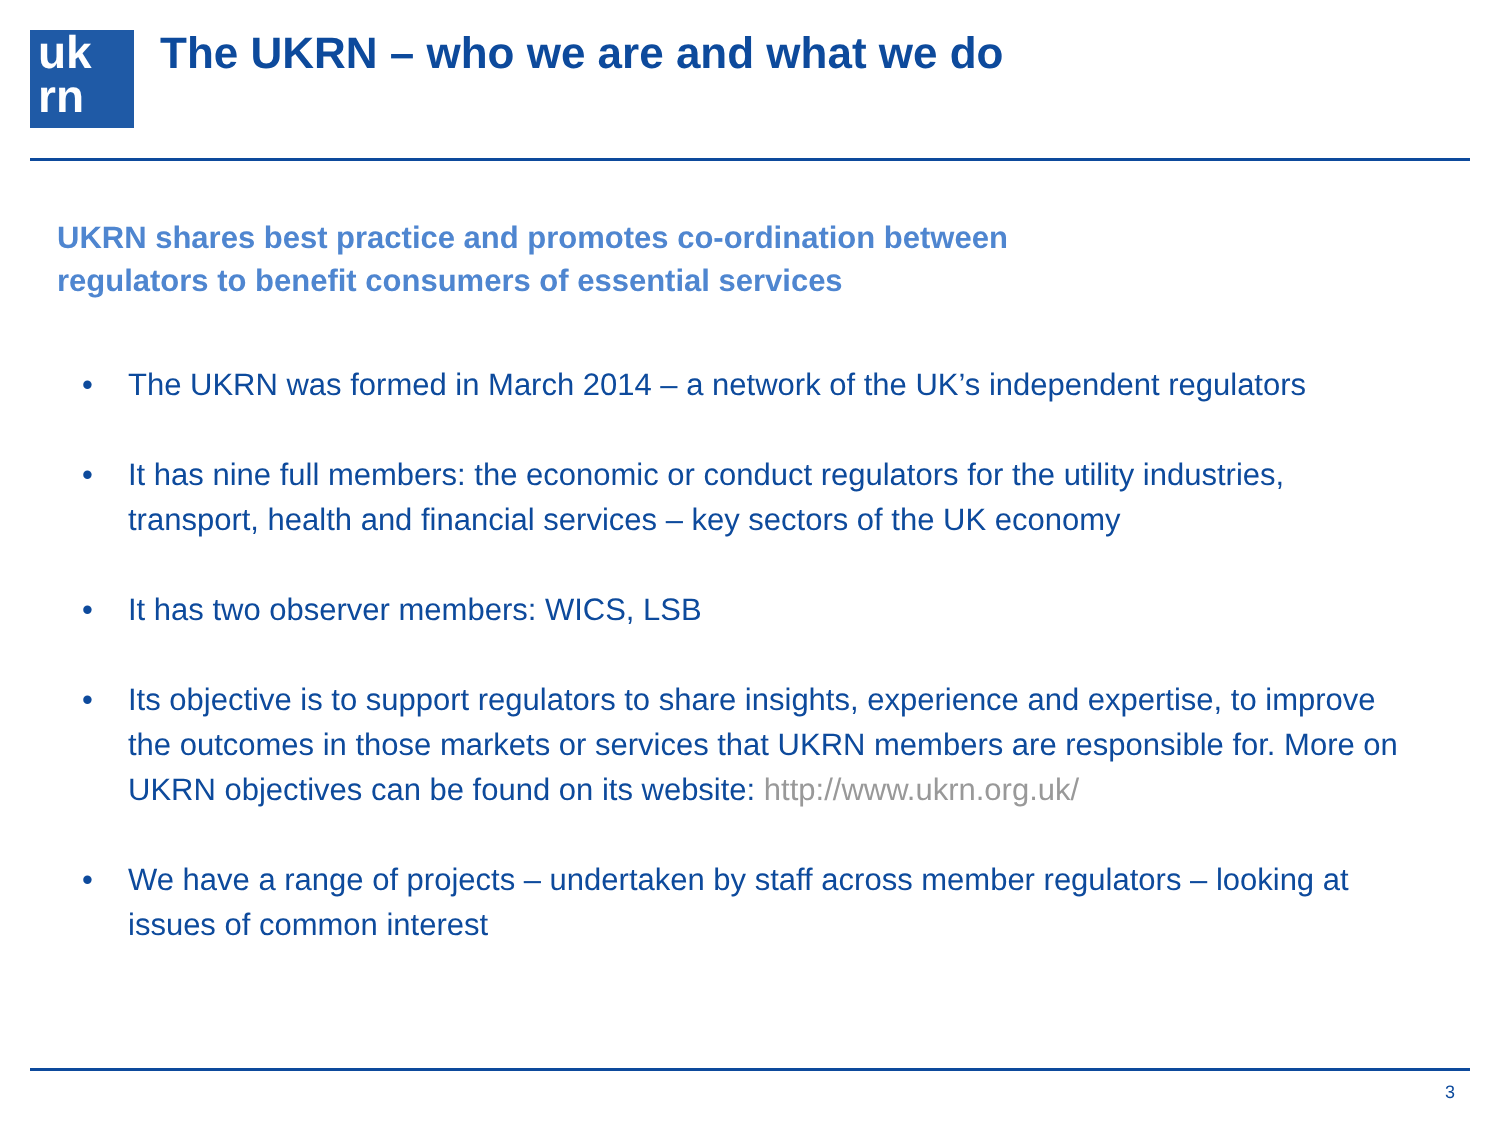uk
rn
The UKRN – who we are and what we do
UKRN shares best practice and promotes co-ordination between
regulators to benefit consumers of essential services
• The UKRN was formed in March 2014 – a network of the UK’s independent regulators
• It has nine full members: the economic or conduct regulators for the utility industries, transport, health and financial services – key sectors of the UK economy
• It has two observer members: WICS, LSB
• Its objective is to support regulators to share insights, experience and expertise, to improve the outcomes in those markets or services that UKRN members are responsible for. More on UKRN objectives can be found on its website: http://www.ukrn.org.uk/
• We have a range of projects – undertaken by staff across member regulators – looking at issues of common interest
3